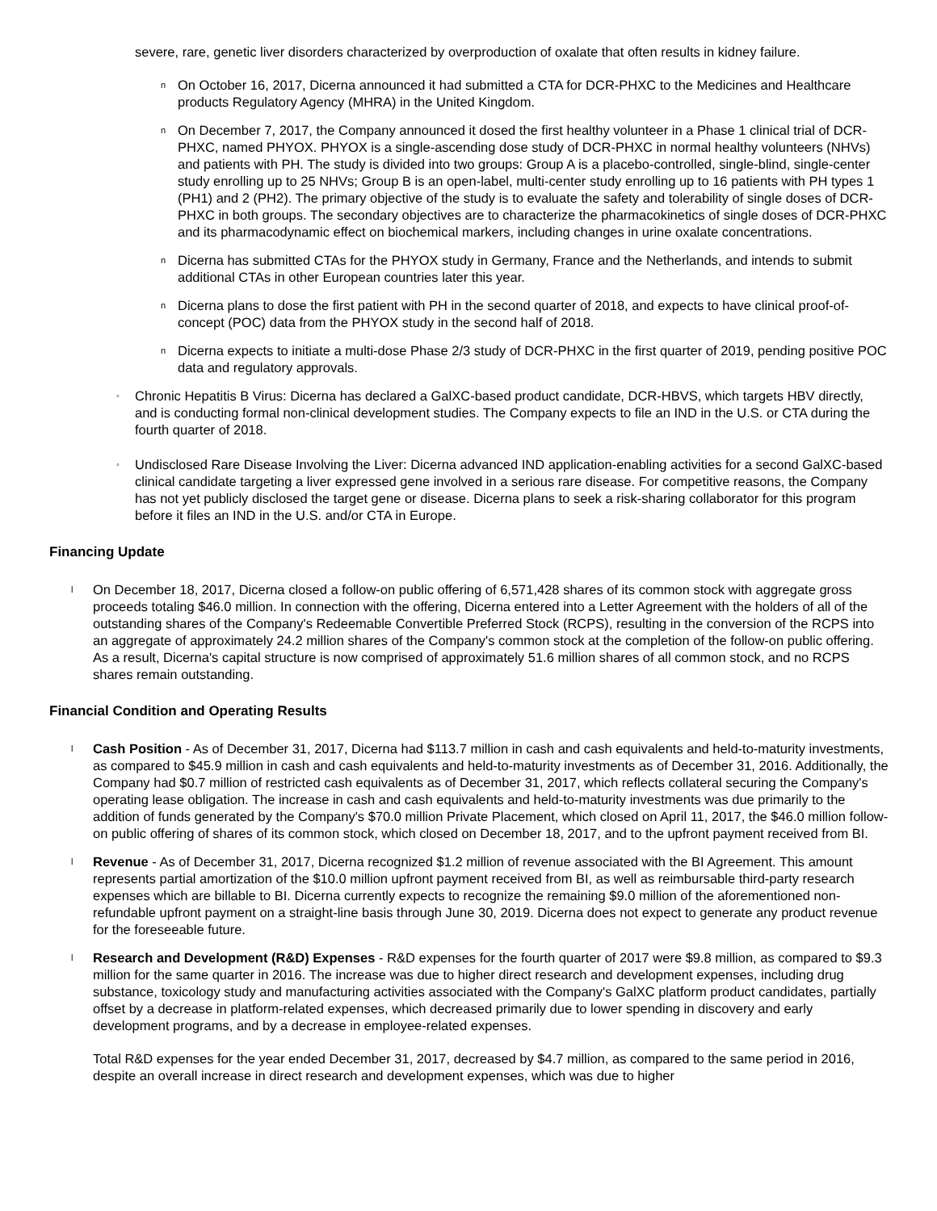severe, rare, genetic liver disorders characterized by overproduction of oxalate that often results in kidney failure.
n
On October 16, 2017, Dicerna announced it had submitted a CTA for DCR-PHXC to the Medicines and Healthcare products Regulatory Agency (MHRA) in the United Kingdom.
n
On December 7, 2017, the Company announced it dosed the first healthy volunteer in a Phase 1 clinical trial of DCR-PHXC, named PHYOX. PHYOX is a single-ascending dose study of DCR-PHXC in normal healthy volunteers (NHVs) and patients with PH. The study is divided into two groups: Group A is a placebo-controlled, single-blind, single-center study enrolling up to 25 NHVs; Group B is an open-label, multi-center study enrolling up to 16 patients with PH types 1 (PH1) and 2 (PH2). The primary objective of the study is to evaluate the safety and tolerability of single doses of DCR-PHXC in both groups. The secondary objectives are to characterize the pharmacokinetics of single doses of DCR-PHXC and its pharmacodynamic effect on biochemical markers, including changes in urine oxalate concentrations.
n
Dicerna has submitted CTAs for the PHYOX study in Germany, France and the Netherlands, and intends to submit additional CTAs in other European countries later this year.
n
Dicerna plans to dose the first patient with PH in the second quarter of 2018, and expects to have clinical proof-of-concept (POC) data from the PHYOX study in the second half of 2018.
n
Dicerna expects to initiate a multi-dose Phase 2/3 study of DCR-PHXC in the first quarter of 2019, pending positive POC data and regulatory approvals.
◦
Chronic Hepatitis B Virus: Dicerna has declared a GalXC-based product candidate, DCR-HBVS, which targets HBV directly, and is conducting formal non-clinical development studies. The Company expects to file an IND in the U.S. or CTA during the fourth quarter of 2018.
◦
Undisclosed Rare Disease Involving the Liver: Dicerna advanced IND application-enabling activities for a second GalXC-based clinical candidate targeting a liver expressed gene involved in a serious rare disease. For competitive reasons, the Company has not yet publicly disclosed the target gene or disease. Dicerna plans to seek a risk-sharing collaborator for this program before it files an IND in the U.S. and/or CTA in Europe.
Financing Update
l
On December 18, 2017, Dicerna closed a follow-on public offering of 6,571,428 shares of its common stock with aggregate gross proceeds totaling $46.0 million. In connection with the offering, Dicerna entered into a Letter Agreement with the holders of all of the outstanding shares of the Company's Redeemable Convertible Preferred Stock (RCPS), resulting in the conversion of the RCPS into an aggregate of approximately 24.2 million shares of the Company's common stock at the completion of the follow-on public offering. As a result, Dicerna's capital structure is now comprised of approximately 51.6 million shares of all common stock, and no RCPS shares remain outstanding.
Financial Condition and Operating Results
l
Cash Position - As of December 31, 2017, Dicerna had $113.7 million in cash and cash equivalents and held-to-maturity investments, as compared to $45.9 million in cash and cash equivalents and held-to-maturity investments as of December 31, 2016. Additionally, the Company had $0.7 million of restricted cash equivalents as of December 31, 2017, which reflects collateral securing the Company's operating lease obligation. The increase in cash and cash equivalents and held-to-maturity investments was due primarily to the addition of funds generated by the Company's $70.0 million Private Placement, which closed on April 11, 2017, the $46.0 million follow-on public offering of shares of its common stock, which closed on December 18, 2017, and to the upfront payment received from BI.
l
Revenue - As of December 31, 2017, Dicerna recognized $1.2 million of revenue associated with the BI Agreement. This amount represents partial amortization of the $10.0 million upfront payment received from BI, as well as reimbursable third-party research expenses which are billable to BI. Dicerna currently expects to recognize the remaining $9.0 million of the aforementioned non-refundable upfront payment on a straight-line basis through June 30, 2019. Dicerna does not expect to generate any product revenue for the foreseeable future.
l
Research and Development (R&D) Expenses - R&D expenses for the fourth quarter of 2017 were $9.8 million, as compared to $9.3 million for the same quarter in 2016. The increase was due to higher direct research and development expenses, including drug substance, toxicology study and manufacturing activities associated with the Company's GalXC platform product candidates, partially offset by a decrease in platform-related expenses, which decreased primarily due to lower spending in discovery and early development programs, and by a decrease in employee-related expenses.
Total R&D expenses for the year ended December 31, 2017, decreased by $4.7 million, as compared to the same period in 2016, despite an overall increase in direct research and development expenses, which was due to higher